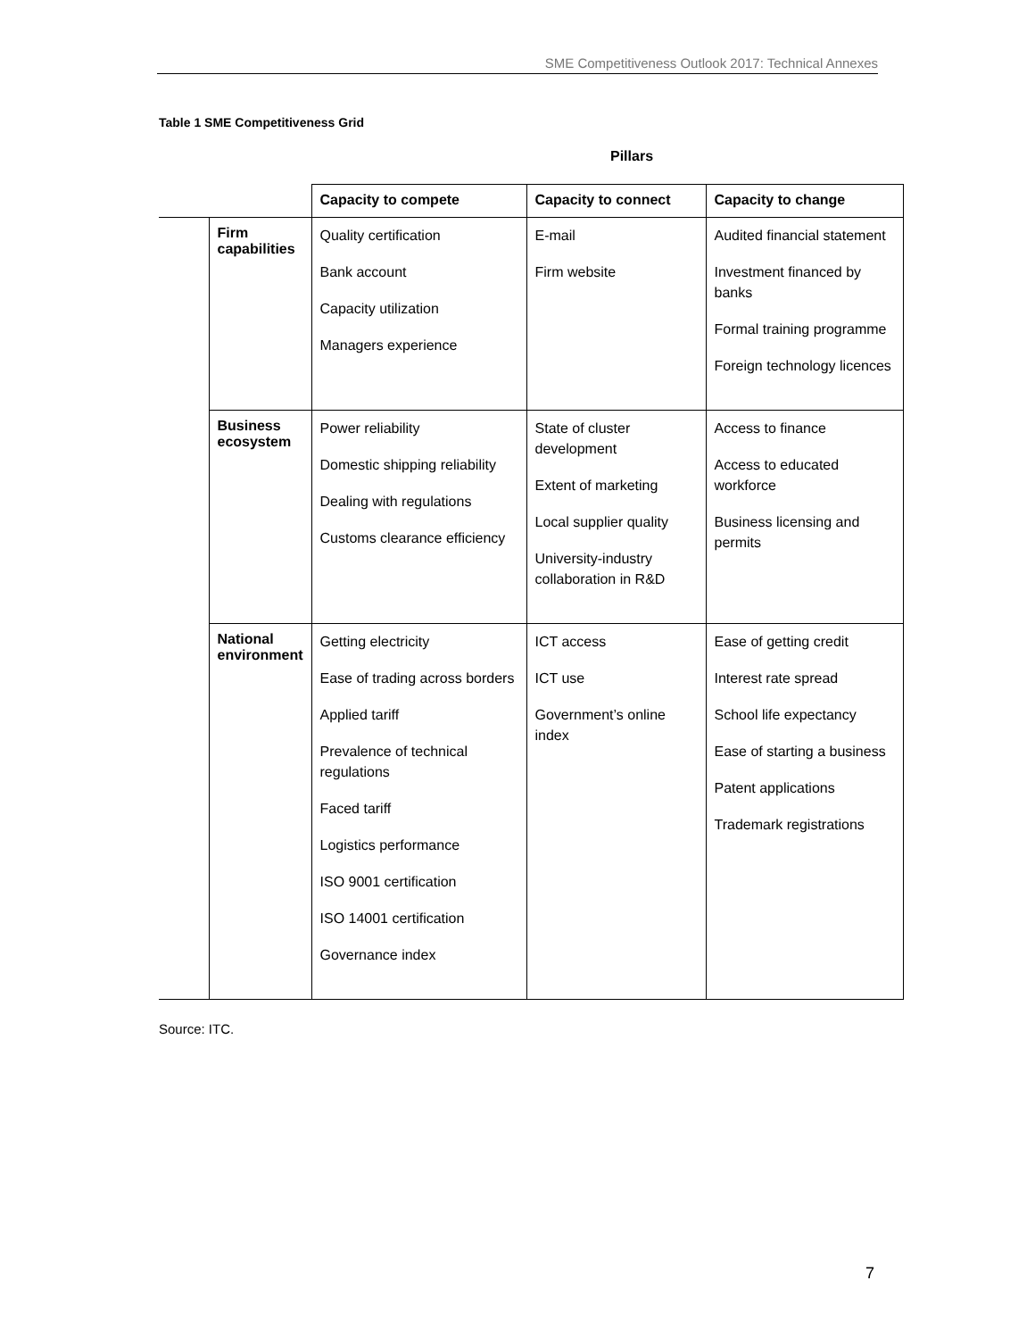SME Competitiveness Outlook 2017: Technical Annexes
Table 1 SME Competitiveness Grid
Pillars
| | | Capacity to compete | Capacity to connect | Capacity to change |
| | Firm capabilities | Quality certification Bank account Capacity utilization Managers experience | E-mail Firm website | Audited financial statement Investment financed by banks Formal training programme Foreign technology licences |
| | Business ecosystem | Power reliability Domestic shipping reliability Dealing with regulations Customs clearance efficiency | State of cluster development Extent of marketing Local supplier quality University-industry collaboration in R&D | Access to finance Access to educated workforce Business licensing and permits |
| | National environment | Getting electricity Ease of trading across borders Applied tariff Prevalence of technical regulations Faced tariff Logistics performance ISO 9001 certification ISO 14001 certification Governance index | ICT access ICT use Government’s online index | Ease of getting credit Interest rate spread School life expectancy Ease of starting a business Patent applications Trademark registrations |
Source: ITC.
7